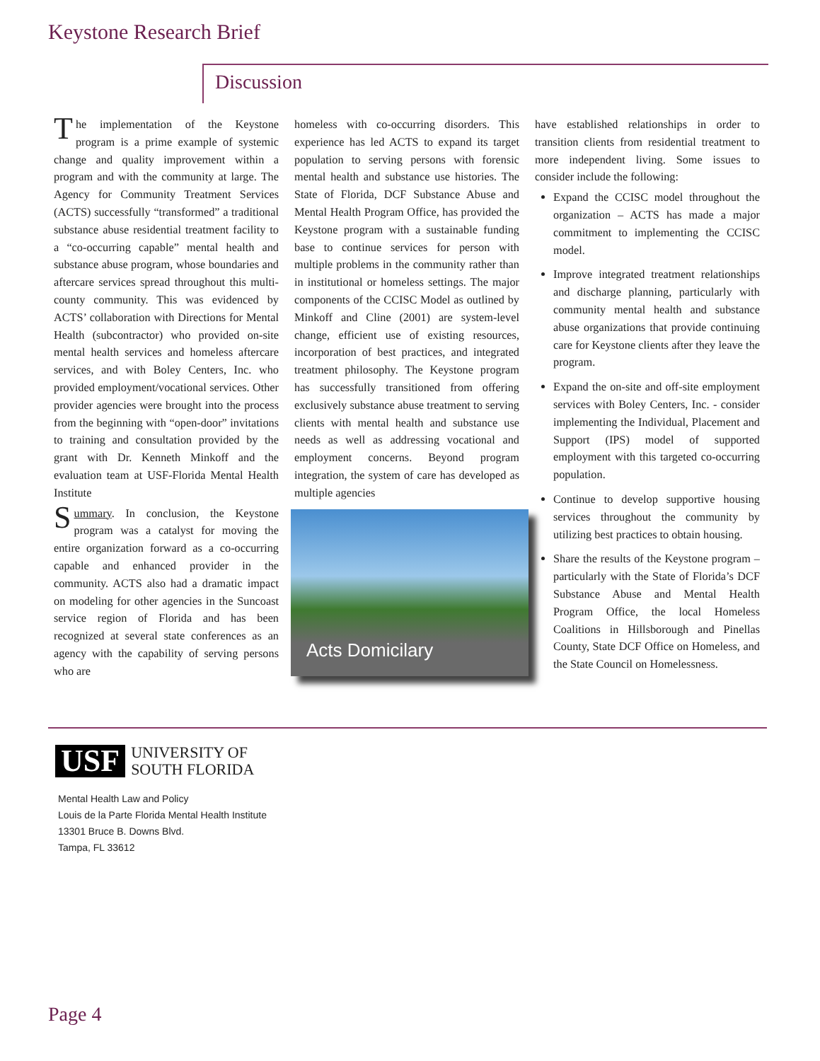Keystone Research Brief
Discussion
The implementation of the Keystone program is a prime example of systemic change and quality improvement within a program and with the community at large. The Agency for Community Treatment Services (ACTS) successfully “transformed” a traditional substance abuse residential treatment facility to a “co-occurring capable” mental health and substance abuse program, whose boundaries and aftercare services spread throughout this multi-county community. This was evidenced by ACTS’ collaboration with Directions for Mental Health (subcontractor) who provided on-site mental health services and homeless aftercare services, and with Boley Centers, Inc. who provided employment/vocational services. Other provider agencies were brought into the process from the beginning with “open-door” invitations to training and consultation provided by the grant with Dr. Kenneth Minkoff and the evaluation team at USF-Florida Mental Health Institute
Summary. In conclusion, the Keystone program was a catalyst for moving the entire organization forward as a co-occurring capable and enhanced provider in the community. ACTS also had a dramatic impact on modeling for other agencies in the Suncoast service region of Florida and has been recognized at several state conferences as an agency with the capability of serving persons who are
homeless with co-occurring disorders. This experience has led ACTS to expand its target population to serving persons with forensic mental health and substance use histories. The State of Florida, DCF Substance Abuse and Mental Health Program Office, has provided the Keystone program with a sustainable funding base to continue services for person with multiple problems in the community rather than in institutional or homeless settings. The major components of the CCISC Model as outlined by Minkoff and Cline (2001) are system-level change, efficient use of existing resources, incorporation of best practices, and integrated treatment philosophy. The Keystone program has successfully transitioned from offering exclusively substance abuse treatment to serving clients with mental health and substance use needs as well as addressing vocational and employment concerns. Beyond program integration, the system of care has developed as multiple agencies
Acts Domicilary
have established relationships in order to transition clients from residential treatment to more independent living. Some issues to consider include the following:
Expand the CCISC model throughout the organization – ACTS has made a major commitment to implementing the CCISC model.
Improve integrated treatment relationships and discharge planning, particularly with community mental health and substance abuse organizations that provide continuing care for Keystone clients after they leave the program.
Expand the on-site and off-site employment services with Boley Centers, Inc. - consider implementing the Individual, Placement and Support (IPS) model of supported employment with this targeted co-occurring population.
Continue to develop supportive housing services throughout the community by utilizing best practices to obtain housing.
Share the results of the Keystone program – particularly with the State of Florida’s DCF Substance Abuse and Mental Health Program Office, the local Homeless Coalitions in Hillsborough and Pinellas County, State DCF Office on Homeless, and the State Council on Homelessness.
USF
UNIVERSITY OF
SOUTH FLORIDA
Mental Health Law and Policy
Louis de la Parte Florida Mental Health Institute
13301 Bruce B. Downs Blvd.
Tampa, FL 33612
Page 4